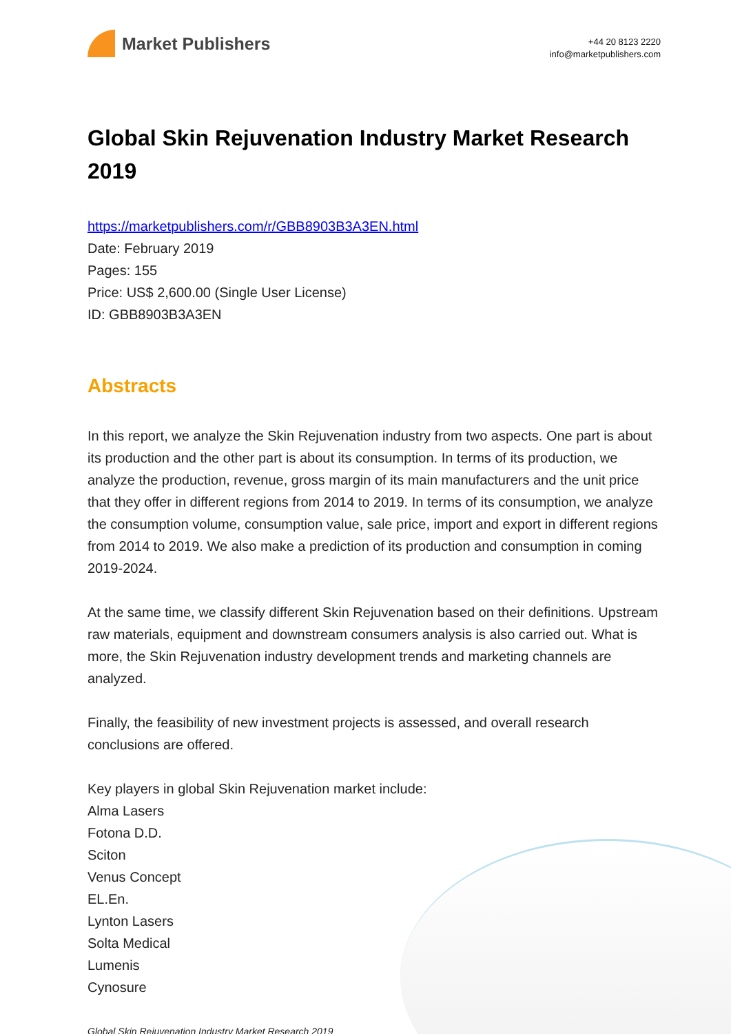Market Publishers
+44 20 8123 2220
info@marketpublishers.com
Global Skin Rejuvenation Industry Market Research 2019
https://marketpublishers.com/r/GBB8903B3A3EN.html
Date: February 2019
Pages: 155
Price: US$ 2,600.00 (Single User License)
ID: GBB8903B3A3EN
Abstracts
In this report, we analyze the Skin Rejuvenation industry from two aspects. One part is about its production and the other part is about its consumption. In terms of its production, we analyze the production, revenue, gross margin of its main manufacturers and the unit price that they offer in different regions from 2014 to 2019. In terms of its consumption, we analyze the consumption volume, consumption value, sale price, import and export in different regions from 2014 to 2019. We also make a prediction of its production and consumption in coming 2019-2024.
At the same time, we classify different Skin Rejuvenation based on their definitions. Upstream raw materials, equipment and downstream consumers analysis is also carried out. What is more, the Skin Rejuvenation industry development trends and marketing channels are analyzed.
Finally, the feasibility of new investment projects is assessed, and overall research conclusions are offered.
Key players in global Skin Rejuvenation market include:
Alma Lasers
Fotona D.D.
Sciton
Venus Concept
EL.En.
Lynton Lasers
Solta Medical
Lumenis
Cynosure
Global Skin Rejuvenation Industry Market Research 2019